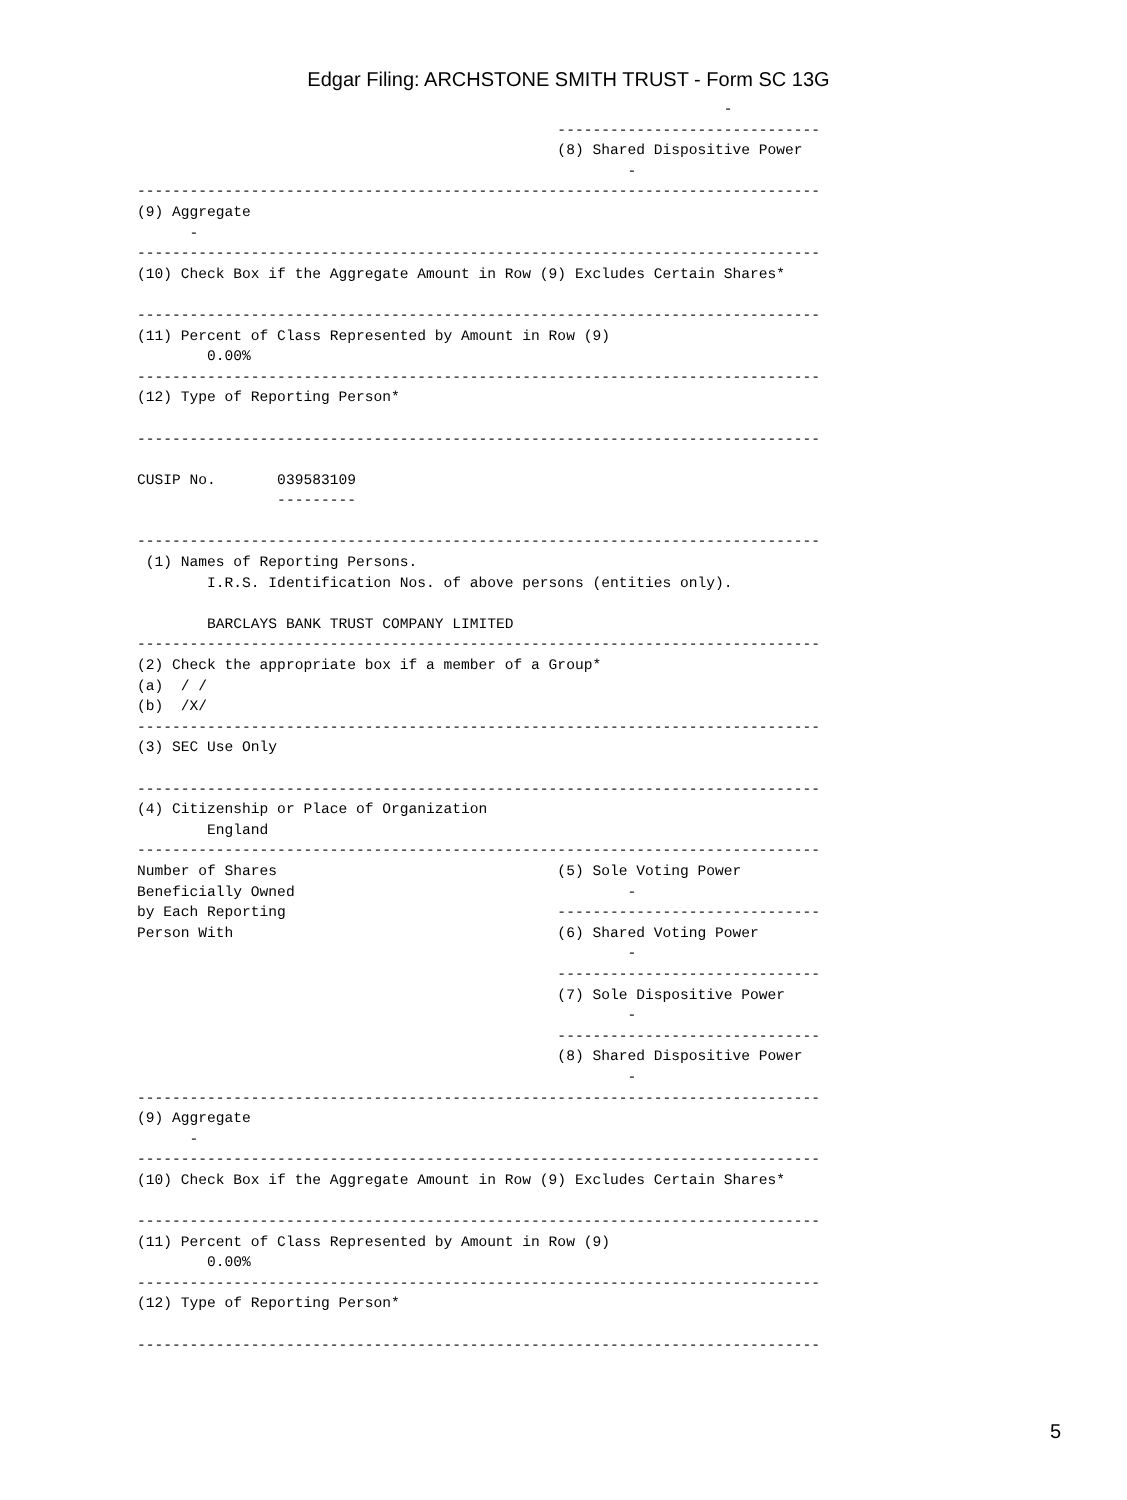Edgar Filing: ARCHSTONE SMITH TRUST - Form SC 13G
                                                                   -
                                                ------------------------------
                                                (8) Shared Dispositive Power
                                                        -
------------------------------------------------------------------------------
(9) Aggregate
      -
------------------------------------------------------------------------------
(10) Check Box if the Aggregate Amount in Row (9) Excludes Certain Shares*

------------------------------------------------------------------------------
(11) Percent of Class Represented by Amount in Row (9)
        0.00%
------------------------------------------------------------------------------
(12) Type of Reporting Person*

------------------------------------------------------------------------------

CUSIP No.       039583109
                ---------

------------------------------------------------------------------------------
 (1) Names of Reporting Persons.
        I.R.S. Identification Nos. of above persons (entities only).

        BARCLAYS BANK TRUST COMPANY LIMITED
------------------------------------------------------------------------------
(2) Check the appropriate box if a member of a Group*
(a)  / /
(b)  /X/
------------------------------------------------------------------------------
(3) SEC Use Only

------------------------------------------------------------------------------
(4) Citizenship or Place of Organization
        England
------------------------------------------------------------------------------
Number of Shares                                (5) Sole Voting Power
Beneficially Owned                                      -
by Each Reporting                               ------------------------------
Person With                                     (6) Shared Voting Power
                                                        -
                                                ------------------------------
                                                (7) Sole Dispositive Power
                                                        -
                                                ------------------------------
                                                (8) Shared Dispositive Power
                                                        -
------------------------------------------------------------------------------
(9) Aggregate
      -
------------------------------------------------------------------------------
(10) Check Box if the Aggregate Amount in Row (9) Excludes Certain Shares*

------------------------------------------------------------------------------
(11) Percent of Class Represented by Amount in Row (9)
        0.00%
------------------------------------------------------------------------------
(12) Type of Reporting Person*

------------------------------------------------------------------------------
5